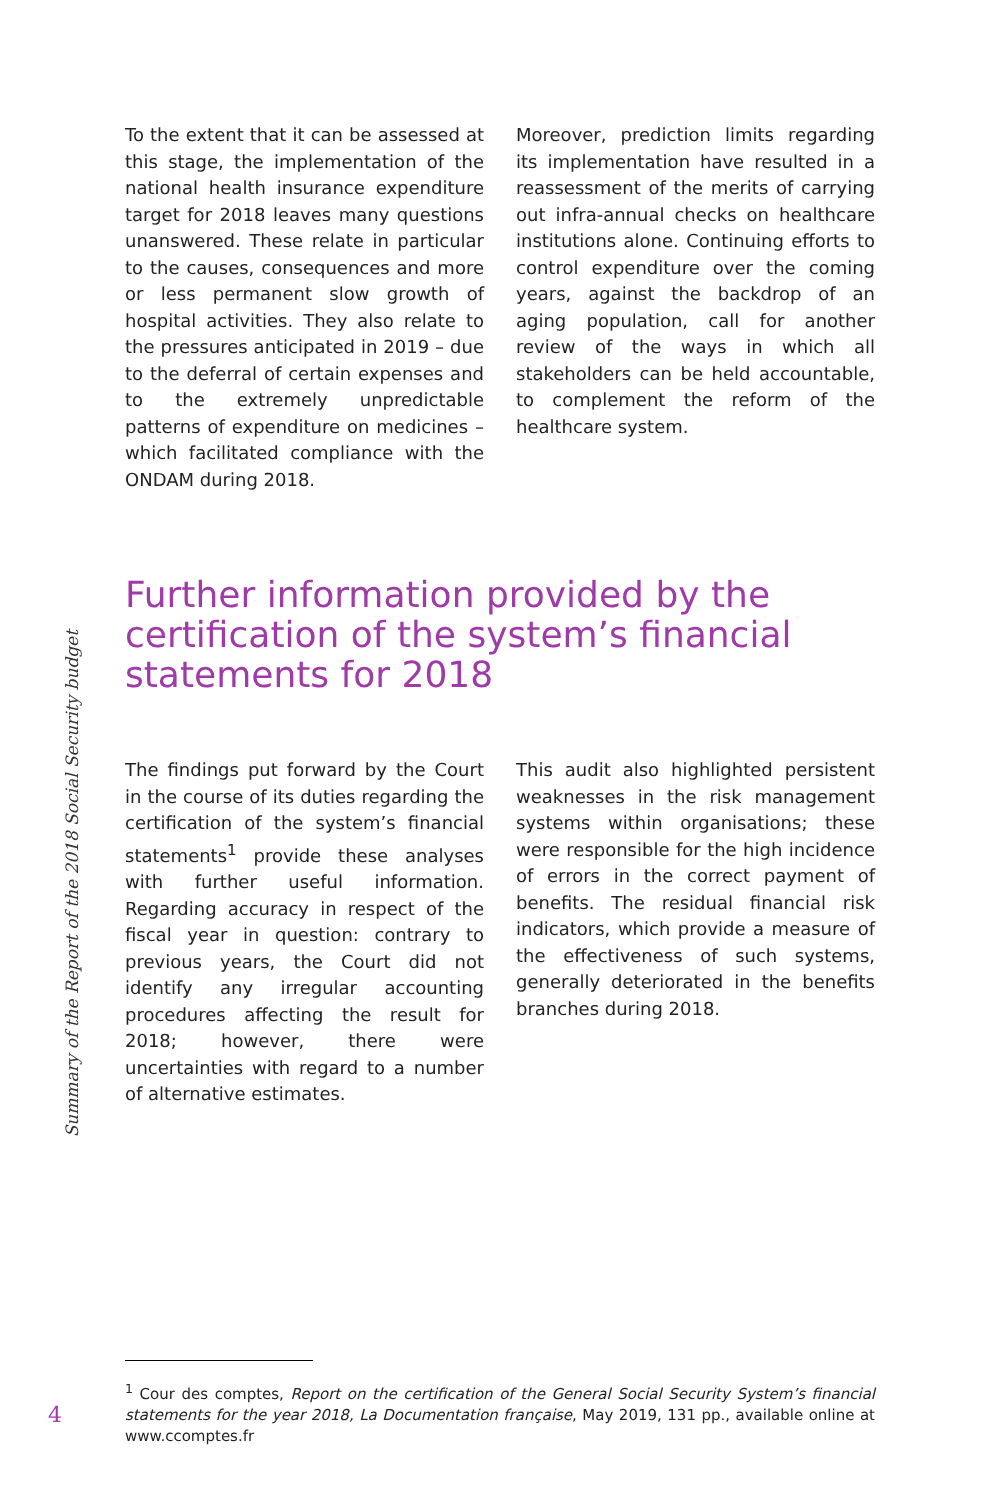To the extent that it can be assessed at this stage, the implementation of the national health insurance expenditure target for 2018 leaves many questions unanswered. These relate in particular to the causes, consequences and more or less permanent slow growth of hospital activities. They also relate to the pressures anticipated in 2019 – due to the deferral of certain expenses and to the extremely unpredictable patterns of expenditure on medicines – which facilitated compliance with the ONDAM during 2018.
Moreover, prediction limits regarding its implementation have resulted in a reassessment of the merits of carrying out infra-annual checks on healthcare institutions alone. Continuing efforts to control expenditure over the coming years, against the backdrop of an aging population, call for another review of the ways in which all stakeholders can be held accountable, to complement the reform of the healthcare system.
Further information provided by the certification of the system’s financial statements for 2018
The findings put forward by the Court in the course of its duties regarding the certification of the system’s financial statements<sup>1</sup> provide these analyses with further useful information. Regarding accuracy in respect of the fiscal year in question: contrary to previous years, the Court did not identify any irregular accounting procedures affecting the result for 2018; however, there were uncertainties with regard to a number of alternative estimates.
This audit also highlighted persistent weaknesses in the risk management systems within organisations; these were responsible for the high incidence of errors in the correct payment of benefits. The residual financial risk indicators, which provide a measure of the effectiveness of such systems, generally deteriorated in the benefits branches during 2018.
Summary of the Report of the 2018 Social Security budget
<sup>1</sup> Cour des comptes, Report on the certification of the General Social Security System’s financial statements for the year 2018, La Documentation française, May 2019, 131 pp., available online at www.ccomptes.fr
4